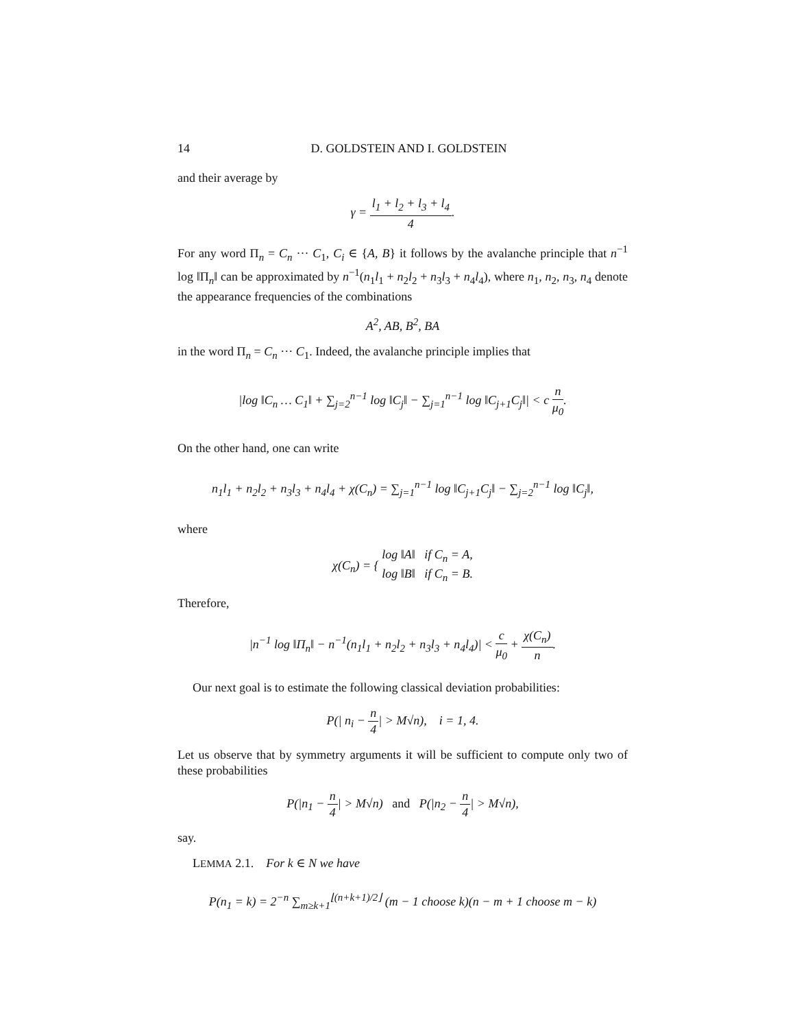14 D. GOLDSTEIN AND I. GOLDSTEIN
and their average by
γ = l<sub>1</sub> + l<sub>2</sub> + l<sub>3</sub> + l<sub>4</sub> 4.
For any word Π<sub>n</sub> = C<sub>n</sub> ··· C<sub>1</sub>, C<sub>i</sub> ∈ {A, B} it follows by the avalanche principle that n<sup>−1</sup> log ‖Π<sub>n</sub>‖ can be approximated by n<sup>−1</sup>(n<sub>1</sub>l<sub>1</sub> + n<sub>2</sub>l<sub>2</sub> + n<sub>3</sub>l<sub>3</sub> + n<sub>4</sub>l<sub>4</sub>), where n<sub>1</sub>, n<sub>2</sub>, n<sub>3</sub>, n<sub>4</sub> denote the appearance frequencies of the combinations
A<sup>2</sup>, AB, B<sup>2</sup>, BA
in the word Π<sub>n</sub> = C<sub>n</sub> ··· C<sub>1</sub>. Indeed, the avalanche principle implies that
|log ‖C<sub>n</sub> … C<sub>1</sub>‖ + ∑<sub>j=2</sub><sup>n−1</sup> log ‖C<sub>j</sub>‖ − ∑<sub>j=1</sub><sup>n−1</sup> log ‖C<sub>j+1</sub>C<sub>j</sub>‖| < c n μ<sub>0</sub>.
On the other hand, one can write
n<sub>1</sub>l<sub>1</sub> + n<sub>2</sub>l<sub>2</sub> + n<sub>3</sub>l<sub>3</sub> + n<sub>4</sub>l<sub>4</sub> + χ(C<sub>n</sub>) = ∑<sub>j=1</sub><sup>n−1</sup> log ‖C<sub>j+1</sub>C<sub>j</sub>‖ − ∑<sub>j=2</sub><sup>n−1</sup> log ‖C<sub>j</sub>‖,
where
χ(C<sub>n</sub>) = { log ‖A‖ if C<sub>n</sub> = A, log ‖B‖ if C<sub>n</sub> = B.
Therefore,
|n<sup>−1</sup> log ‖Π<sub>n</sub>‖ − n<sup>−1</sup>(n<sub>1</sub>l<sub>1</sub> + n<sub>2</sub>l<sub>2</sub> + n<sub>3</sub>l<sub>3</sub> + n<sub>4</sub>l<sub>4</sub>)| < c μ<sub>0</sub> + χ(C<sub>n</sub>) n.
Our next goal is to estimate the following classical deviation probabilities:
P(| n<sub>i</sub> − n 4| > M√n), i = 1, 4.
Let us observe that by symmetry arguments it will be sufficient to compute only two of these probabilities
P(|n<sub>1</sub> − n 4| > M√n) and P(|n<sub>2</sub> − n 4| > M√n),
say.
LEMMA 2.1. For k ∈ N we have
P(n<sub>1</sub> = k) = 2<sup>−n</sup> ∑<sub>m≥k+1</sub><sup>⌊(n+k+1)/2⌋</sup> (m − 1 choose k)(n − m + 1 choose m − k)